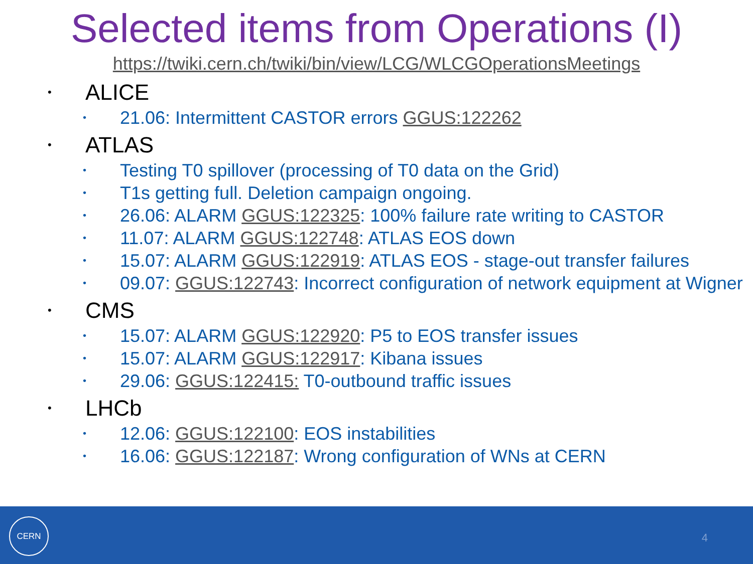Selected items from Operations (I)
https://twiki.cern.ch/twiki/bin/view/LCG/WLCGOperationsMeetings
• ALICE
• 21.06: Intermittent CASTOR errors GGUS:122262
• ATLAS
• Testing T0 spillover (processing of T0 data on the Grid)
• T1s getting full. Deletion campaign ongoing.
• 26.06: ALARM GGUS:122325: 100% failure rate writing to CASTOR
• 11.07: ALARM GGUS:122748: ATLAS EOS down
• 15.07: ALARM GGUS:122919: ATLAS EOS - stage-out transfer failures
• 09.07: GGUS:122743: Incorrect configuration of network equipment at Wigner
• CMS
• 15.07: ALARM GGUS:122920: P5 to EOS transfer issues
• 15.07: ALARM GGUS:122917: Kibana issues
• 29.06: GGUS:122415: T0-outbound traffic issues
• LHCb
• 12.06: GGUS:122100: EOS instabilities
• 16.06: GGUS:122187: Wrong configuration of WNs at CERN
CERN
4